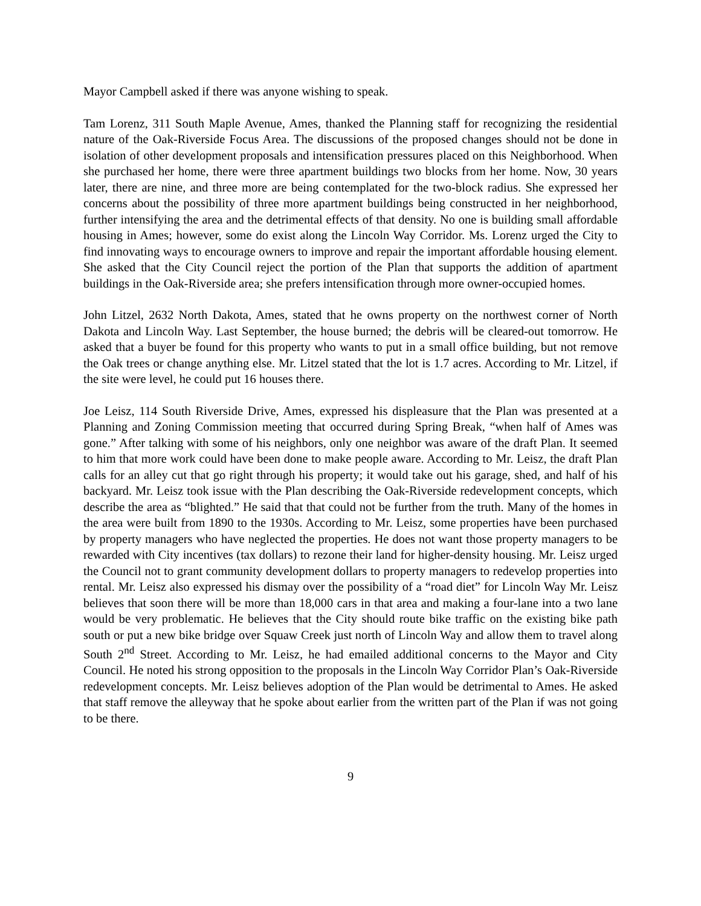Mayor Campbell asked if there was anyone wishing to speak.
Tam Lorenz, 311 South Maple Avenue, Ames, thanked the Planning staff for recognizing the residential nature of the Oak-Riverside Focus Area. The discussions of the proposed changes should not be done in isolation of other development proposals and intensification pressures placed on this Neighborhood. When she purchased her home, there were three apartment buildings two blocks from her home. Now, 30 years later, there are nine, and three more are being contemplated for the two-block radius. She expressed her concerns about the possibility of three more apartment buildings being constructed in her neighborhood, further intensifying the area and the detrimental effects of that density. No one is building small affordable housing in Ames; however, some do exist along the Lincoln Way Corridor. Ms. Lorenz urged the City to find innovating ways to encourage owners to improve and repair the important affordable housing element. She asked that the City Council reject the portion of the Plan that supports the addition of apartment buildings in the Oak-Riverside area; she prefers intensification through more owner-occupied homes.
John Litzel, 2632 North Dakota, Ames, stated that he owns property on the northwest corner of North Dakota and Lincoln Way. Last September, the house burned; the debris will be cleared-out tomorrow. He asked that a buyer be found for this property who wants to put in a small office building, but not remove the Oak trees or change anything else. Mr. Litzel stated that the lot is 1.7 acres. According to Mr. Litzel, if the site were level, he could put 16 houses there.
Joe Leisz, 114 South Riverside Drive, Ames, expressed his displeasure that the Plan was presented at a Planning and Zoning Commission meeting that occurred during Spring Break, “when half of Ames was gone.” After talking with some of his neighbors, only one neighbor was aware of the draft Plan. It seemed to him that more work could have been done to make people aware. According to Mr. Leisz, the draft Plan calls for an alley cut that go right through his property; it would take out his garage, shed, and half of his backyard. Mr. Leisz took issue with the Plan describing the Oak-Riverside redevelopment concepts, which describe the area as “blighted.” He said that that could not be further from the truth. Many of the homes in the area were built from 1890 to the 1930s. According to Mr. Leisz, some properties have been purchased by property managers who have neglected the properties. He does not want those property managers to be rewarded with City incentives (tax dollars) to rezone their land for higher-density housing. Mr. Leisz urged the Council not to grant community development dollars to property managers to redevelop properties into rental. Mr. Leisz also expressed his dismay over the possibility of a “road diet” for Lincoln Way Mr. Leisz believes that soon there will be more than 18,000 cars in that area and making a four-lane into a two lane would be very problematic. He believes that the City should route bike traffic on the existing bike path south or put a new bike bridge over Squaw Creek just north of Lincoln Way and allow them to travel along South 2<sup>nd</sup> Street. According to Mr. Leisz, he had emailed additional concerns to the Mayor and City Council. He noted his strong opposition to the proposals in the Lincoln Way Corridor Plan’s Oak-Riverside redevelopment concepts. Mr. Leisz believes adoption of the Plan would be detrimental to Ames. He asked that staff remove the alleyway that he spoke about earlier from the written part of the Plan if was not going to be there.
9